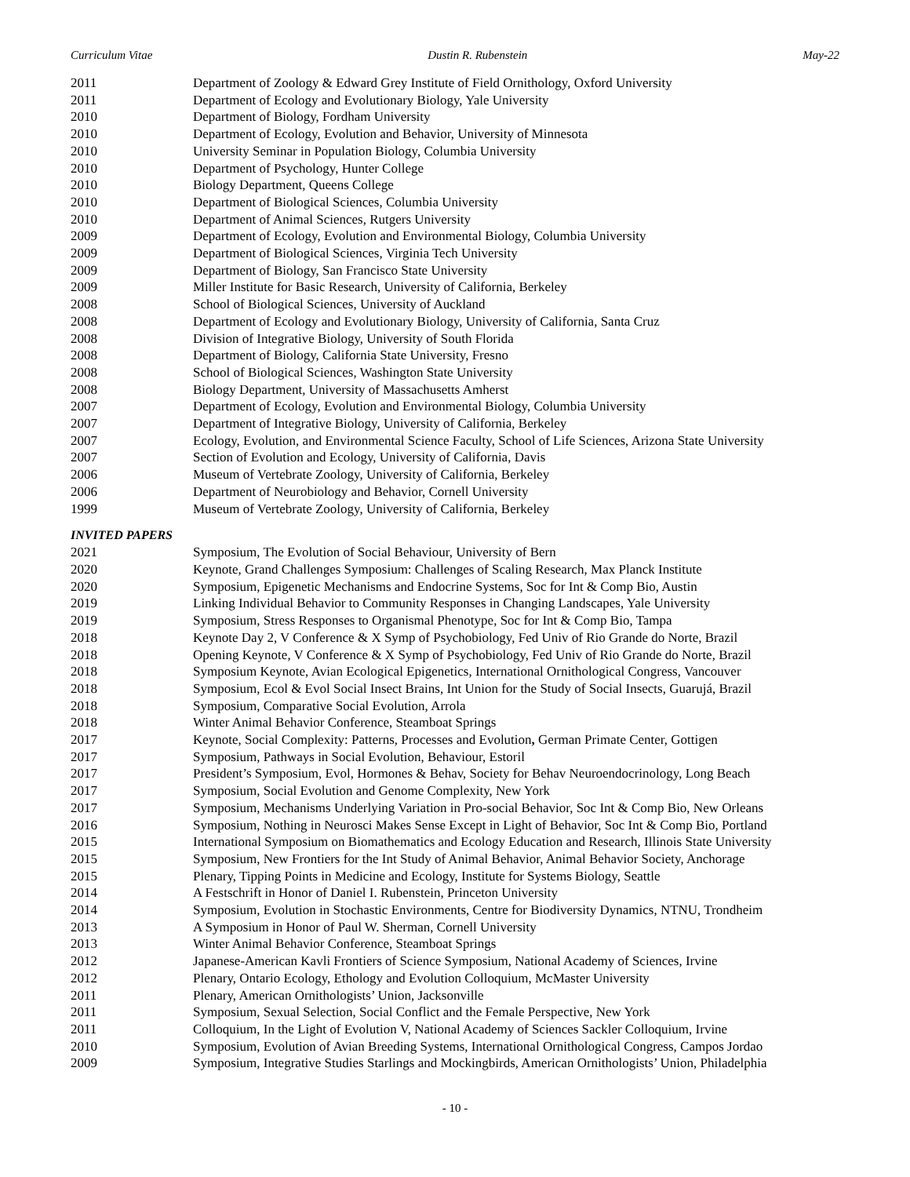Curriculum Vitae Dustin R. Rubenstein May-22
2011 Department of Zoology & Edward Grey Institute of Field Ornithology, Oxford University
2011 Department of Ecology and Evolutionary Biology, Yale University
2010 Department of Biology, Fordham University
2010 Department of Ecology, Evolution and Behavior, University of Minnesota
2010 University Seminar in Population Biology, Columbia University
2010 Department of Psychology, Hunter College
2010 Biology Department, Queens College
2010 Department of Biological Sciences, Columbia University
2010 Department of Animal Sciences, Rutgers University
2009 Department of Ecology, Evolution and Environmental Biology, Columbia University
2009 Department of Biological Sciences, Virginia Tech University
2009 Department of Biology, San Francisco State University
2009 Miller Institute for Basic Research, University of California, Berkeley
2008 School of Biological Sciences, University of Auckland
2008 Department of Ecology and Evolutionary Biology, University of California, Santa Cruz
2008 Division of Integrative Biology, University of South Florida
2008 Department of Biology, California State University, Fresno
2008 School of Biological Sciences, Washington State University
2008 Biology Department, University of Massachusetts Amherst
2007 Department of Ecology, Evolution and Environmental Biology, Columbia University
2007 Department of Integrative Biology, University of California, Berkeley
2007 Ecology, Evolution, and Environmental Science Faculty, School of Life Sciences, Arizona State University
2007 Section of Evolution and Ecology, University of California, Davis
2006 Museum of Vertebrate Zoology, University of California, Berkeley
2006 Department of Neurobiology and Behavior, Cornell University
1999 Museum of Vertebrate Zoology, University of California, Berkeley
INVITED PAPERS
2021 Symposium, The Evolution of Social Behaviour, University of Bern
2020 Keynote, Grand Challenges Symposium: Challenges of Scaling Research, Max Planck Institute
2020 Symposium, Epigenetic Mechanisms and Endocrine Systems, Soc for Int & Comp Bio, Austin
2019 Linking Individual Behavior to Community Responses in Changing Landscapes, Yale University
2019 Symposium, Stress Responses to Organismal Phenotype, Soc for Int & Comp Bio, Tampa
2018 Keynote Day 2, V Conference & X Symp of Psychobiology, Fed Univ of Rio Grande do Norte, Brazil
2018 Opening Keynote, V Conference & X Symp of Psychobiology, Fed Univ of Rio Grande do Norte, Brazil
2018 Symposium Keynote, Avian Ecological Epigenetics, International Ornithological Congress, Vancouver
2018 Symposium, Ecol & Evol Social Insect Brains, Int Union for the Study of Social Insects, Guarujá, Brazil
2018 Symposium, Comparative Social Evolution, Arrola
2018 Winter Animal Behavior Conference, Steamboat Springs
2017 Keynote, Social Complexity: Patterns, Processes and Evolution, German Primate Center, Gottigen
2017 Symposium, Pathways in Social Evolution, Behaviour, Estoril
2017 President’s Symposium, Evol, Hormones & Behav, Society for Behav Neuroendocrinology, Long Beach
2017 Symposium, Social Evolution and Genome Complexity, New York
2017 Symposium, Mechanisms Underlying Variation in Pro-social Behavior, Soc Int & Comp Bio, New Orleans
2016 Symposium, Nothing in Neurosci Makes Sense Except in Light of Behavior, Soc Int & Comp Bio, Portland
2015 International Symposium on Biomathematics and Ecology Education and Research, Illinois State University
2015 Symposium, New Frontiers for the Int Study of Animal Behavior, Animal Behavior Society, Anchorage
2015 Plenary, Tipping Points in Medicine and Ecology, Institute for Systems Biology, Seattle
2014 A Festschrift in Honor of Daniel I. Rubenstein, Princeton University
2014 Symposium, Evolution in Stochastic Environments, Centre for Biodiversity Dynamics, NTNU, Trondheim
2013 A Symposium in Honor of Paul W. Sherman, Cornell University
2013 Winter Animal Behavior Conference, Steamboat Springs
2012 Japanese-American Kavli Frontiers of Science Symposium, National Academy of Sciences, Irvine
2012 Plenary, Ontario Ecology, Ethology and Evolution Colloquium, McMaster University
2011 Plenary, American Ornithologists’ Union, Jacksonville
2011 Symposium, Sexual Selection, Social Conflict and the Female Perspective, New York
2011 Colloquium, In the Light of Evolution V, National Academy of Sciences Sackler Colloquium, Irvine
2010 Symposium, Evolution of Avian Breeding Systems, International Ornithological Congress, Campos Jordao
2009 Symposium, Integrative Studies Starlings and Mockingbirds, American Ornithologists’ Union, Philadelphia
- 10 -